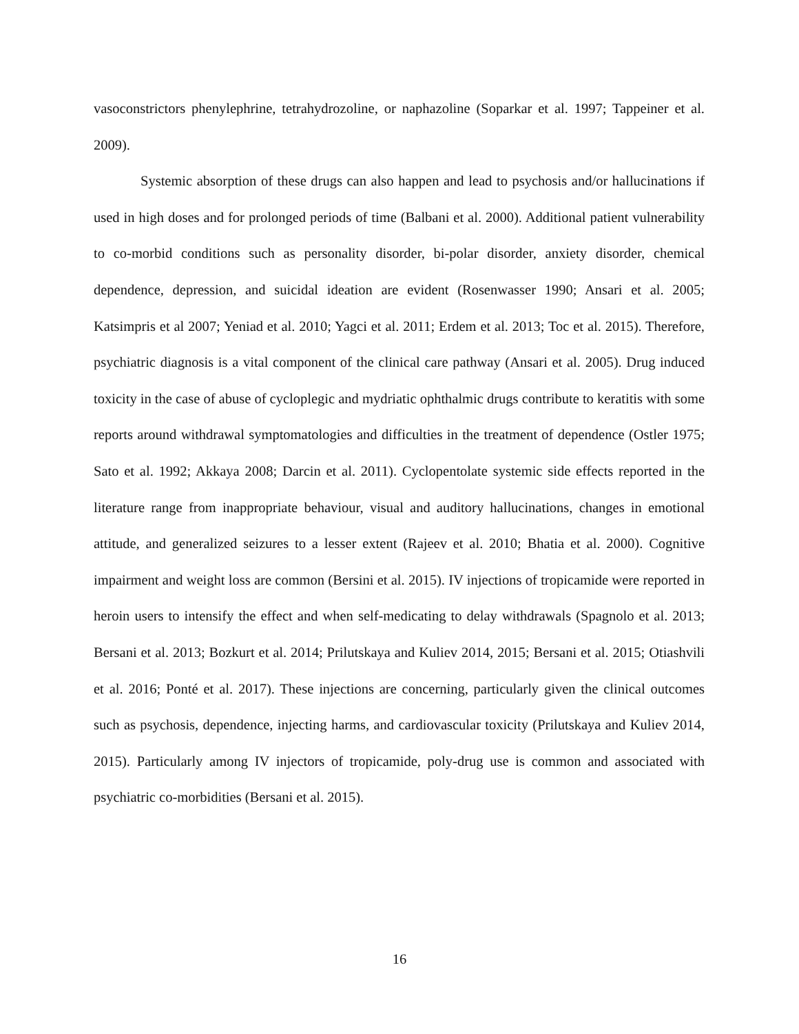vasoconstrictors phenylephrine, tetrahydrozoline, or naphazoline (Soparkar et al. 1997; Tappeiner et al. 2009).
Systemic absorption of these drugs can also happen and lead to psychosis and/or hallucinations if used in high doses and for prolonged periods of time (Balbani et al. 2000). Additional patient vulnerability to co-morbid conditions such as personality disorder, bi-polar disorder, anxiety disorder, chemical dependence, depression, and suicidal ideation are evident (Rosenwasser 1990; Ansari et al. 2005; Katsimpris et al 2007; Yeniad et al. 2010; Yagci et al. 2011; Erdem et al. 2013; Toc et al. 2015). Therefore, psychiatric diagnosis is a vital component of the clinical care pathway (Ansari et al. 2005). Drug induced toxicity in the case of abuse of cycloplegic and mydriatic ophthalmic drugs contribute to keratitis with some reports around withdrawal symptomatologies and difficulties in the treatment of dependence (Ostler 1975; Sato et al. 1992; Akkaya 2008; Darcin et al. 2011). Cyclopentolate systemic side effects reported in the literature range from inappropriate behaviour, visual and auditory hallucinations, changes in emotional attitude, and generalized seizures to a lesser extent (Rajeev et al. 2010; Bhatia et al. 2000). Cognitive impairment and weight loss are common (Bersini et al. 2015). IV injections of tropicamide were reported in heroin users to intensify the effect and when self-medicating to delay withdrawals (Spagnolo et al. 2013; Bersani et al. 2013; Bozkurt et al. 2014; Prilutskaya and Kuliev 2014, 2015; Bersani et al. 2015; Otiashvili et al. 2016; Ponté et al. 2017). These injections are concerning, particularly given the clinical outcomes such as psychosis, dependence, injecting harms, and cardiovascular toxicity (Prilutskaya and Kuliev 2014, 2015). Particularly among IV injectors of tropicamide, poly-drug use is common and associated with psychiatric co-morbidities (Bersani et al. 2015).
16